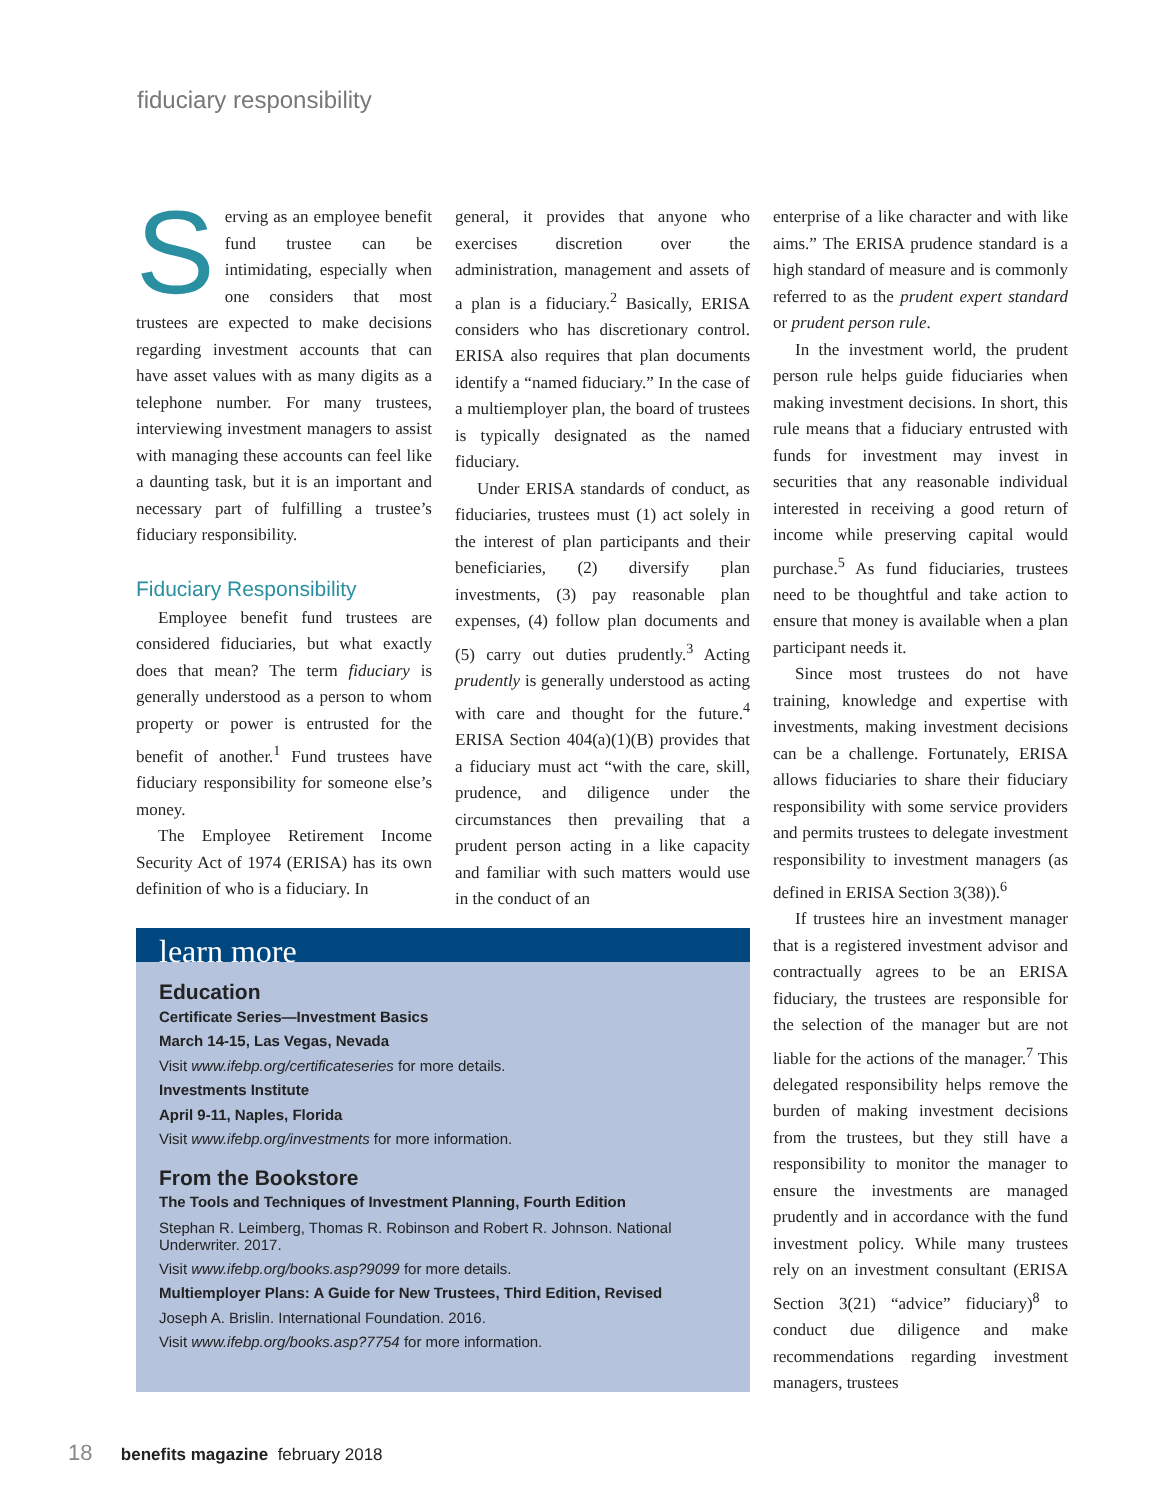fiduciary responsibility
Serving as an employee benefit fund trustee can be intimidating, especially when one considers that most trustees are expected to make decisions regarding investment accounts that can have asset values with as many digits as a telephone number. For many trustees, interviewing investment managers to assist with managing these accounts can feel like a daunting task, but it is an important and necessary part of fulfilling a trustee’s fiduciary responsibility.
Fiduciary Responsibility
Employee benefit fund trustees are considered fiduciaries, but what exactly does that mean? The term fiduciary is generally understood as a person to whom property or power is entrusted for the benefit of another.<sup>1</sup> Fund trustees have fiduciary responsibility for someone else’s money.
The Employee Retirement Income Security Act of 1974 (ERISA) has its own definition of who is a fiduciary. In
general, it provides that anyone who exercises discretion over the administration, management and assets of a plan is a fiduciary.<sup>2</sup> Basically, ERISA considers who has discretionary control. ERISA also requires that plan documents identify a “named fiduciary.” In the case of a multiemployer plan, the board of trustees is typically designated as the named fiduciary.
Under ERISA standards of conduct, as fiduciaries, trustees must (1) act solely in the interest of plan participants and their beneficiaries, (2) diversify plan investments, (3) pay reasonable plan expenses, (4) follow plan documents and (5) carry out duties prudently.<sup>3</sup> Acting prudently is generally understood as acting with care and thought for the future.<sup>4</sup> ERISA Section 404(a)(1)(B) provides that a fiduciary must act “with the care, skill, prudence, and diligence under the circumstances then prevailing that a prudent person acting in a like capacity and familiar with such matters would use in the conduct of an
enterprise of a like character and with like aims.” The ERISA prudence standard is a high standard of measure and is commonly referred to as the prudent expert standard or prudent person rule.
In the investment world, the prudent person rule helps guide fiduciaries when making investment decisions. In short, this rule means that a fiduciary entrusted with funds for investment may invest in securities that any reasonable individual interested in receiving a good return of income while preserving capital would purchase.<sup>5</sup> As fund fiduciaries, trustees need to be thoughtful and take action to ensure that money is available when a plan participant needs it.
Since most trustees do not have training, knowledge and expertise with investments, making investment decisions can be a challenge. Fortunately, ERISA allows fiduciaries to share their fiduciary responsibility with some service providers and permits trustees to delegate investment responsibility to investment managers (as defined in ERISA Section 3(38)).<sup>6</sup>
If trustees hire an investment manager that is a registered investment advisor and contractually agrees to be an ERISA fiduciary, the trustees are responsible for the selection of the manager but are not liable for the actions of the manager.<sup>7</sup> This delegated responsibility helps remove the burden of making investment decisions from the trustees, but they still have a responsibility to monitor the manager to ensure the investments are managed prudently and in accordance with the fund investment policy. While many trustees rely on an investment consultant (ERISA Section 3(21) “advice” fiduciary)<sup>8</sup> to conduct due diligence and make recommendations regarding investment managers, trustees
learn more
Education
Certificate Series—Investment Basics
March 14-15, Las Vegas, Nevada
Visit www.ifebp.org/certificateseries for more details.
Investments Institute
April 9-11, Naples, Florida
Visit www.ifebp.org/investments for more information.
From the Bookstore
The Tools and Techniques of Investment Planning, Fourth Edition
Stephan R. Leimberg, Thomas R. Robinson and Robert R. Johnson. National Underwriter. 2017.
Visit www.ifebp.org/books.asp?9099 for more details.
Multiemployer Plans: A Guide for New Trustees, Third Edition, Revised
Joseph A. Brislin. International Foundation. 2016.
Visit www.ifebp.org/books.asp?7754 for more information.
18 benefits magazine february 2018